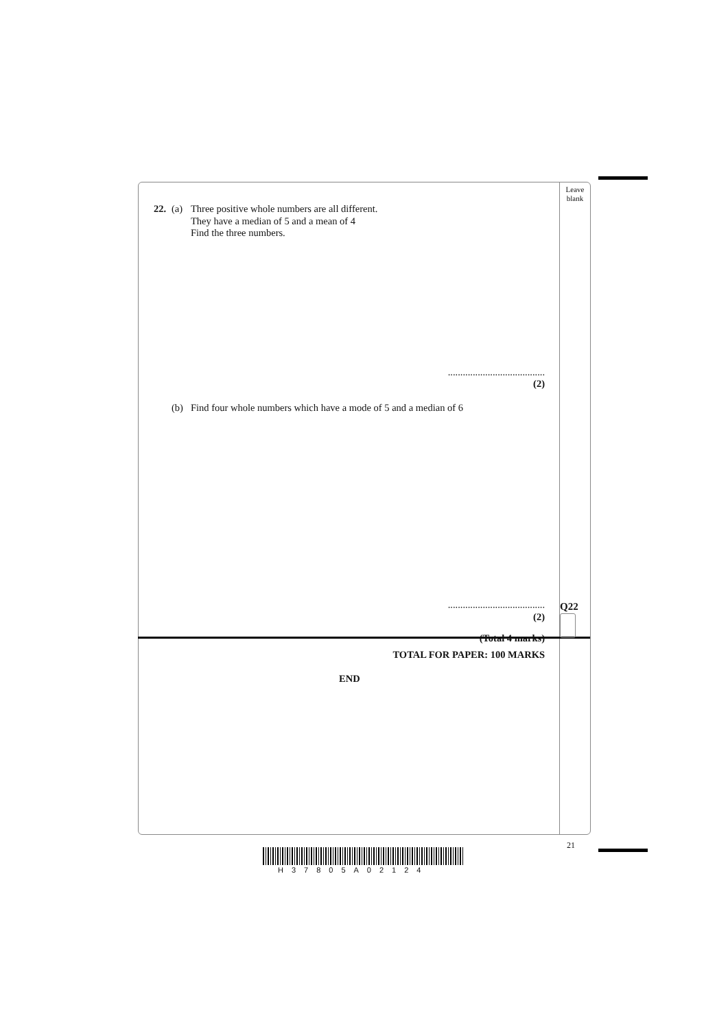Leave blank
22. (a) Three positive whole numbers are all different.
They have a median of 5 and a mean of 4
Find the three numbers.
.......................................
(2)
(b) Find four whole numbers which have a mode of 5 and a median of 6
.......................................
(2)
(Total 4 marks)
TOTAL FOR PAPER: 100 MARKS
END
Q22
21
H37805A02124